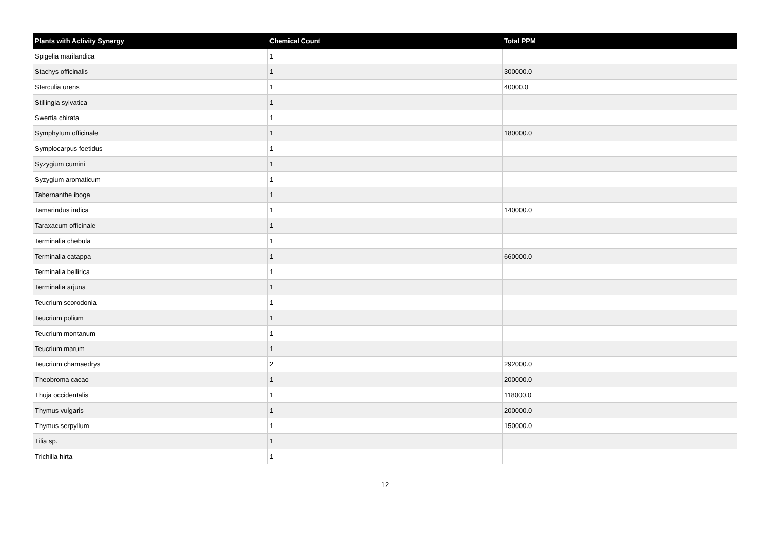| Plants with Activity Synergy | Chemical Count | Total PPM |
| --- | --- | --- |
| Spigelia marilandica | 1 | |
| Stachys officinalis | 1 | 300000.0 |
| Sterculia urens | 1 | 40000.0 |
| Stillingia sylvatica | 1 | |
| Swertia chirata | 1 | |
| Symphytum officinale | 1 | 180000.0 |
| Symplocarpus foetidus | 1 | |
| Syzygium cumini | 1 | |
| Syzygium aromaticum | 1 | |
| Tabernanthe iboga | 1 | |
| Tamarindus indica | 1 | 140000.0 |
| Taraxacum officinale | 1 | |
| Terminalia chebula | 1 | |
| Terminalia catappa | 1 | 660000.0 |
| Terminalia bellirica | 1 | |
| Terminalia arjuna | 1 | |
| Teucrium scorodonia | 1 | |
| Teucrium polium | 1 | |
| Teucrium montanum | 1 | |
| Teucrium marum | 1 | |
| Teucrium chamaedrys | 2 | 292000.0 |
| Theobroma cacao | 1 | 200000.0 |
| Thuja occidentalis | 1 | 118000.0 |
| Thymus vulgaris | 1 | 200000.0 |
| Thymus serpyllum | 1 | 150000.0 |
| Tilia sp. | 1 | |
| Trichilia hirta | 1 | |
12